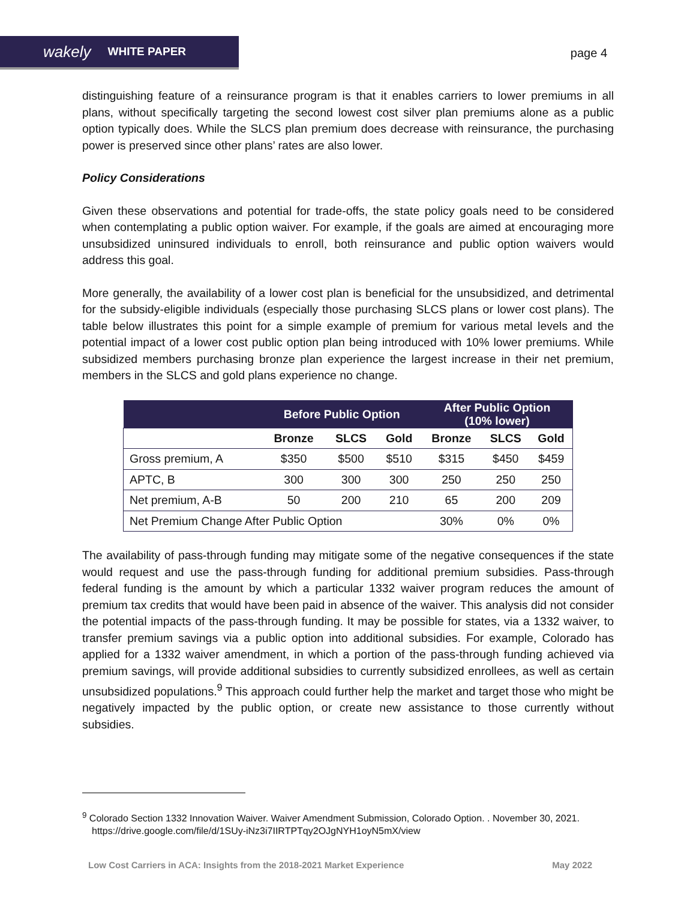wakely WHITE PAPER
page 4
distinguishing feature of a reinsurance program is that it enables carriers to lower premiums in all plans, without specifically targeting the second lowest cost silver plan premiums alone as a public option typically does. While the SLCS plan premium does decrease with reinsurance, the purchasing power is preserved since other plans’ rates are also lower.
Policy Considerations
Given these observations and potential for trade-offs, the state policy goals need to be considered when contemplating a public option waiver. For example, if the goals are aimed at encouraging more unsubsidized uninsured individuals to enroll, both reinsurance and public option waivers would address this goal.
More generally, the availability of a lower cost plan is beneficial for the unsubsidized, and detrimental for the subsidy-eligible individuals (especially those purchasing SLCS plans or lower cost plans). The table below illustrates this point for a simple example of premium for various metal levels and the potential impact of a lower cost public option plan being introduced with 10% lower premiums. While subsidized members purchasing bronze plan experience the largest increase in their net premium, members in the SLCS and gold plans experience no change.
| | Before Public Option | | | After Public Option (10% lower) | | |
| --- | --- | --- | --- | --- | --- | --- |
| | Bronze | SLCS | Gold | Bronze | SLCS | Gold |
| Gross premium, A | $350 | $500 | $510 | $315 | $450 | $459 |
| APTC, B | 300 | 300 | 300 | 250 | 250 | 250 |
| Net premium, A-B | 50 | 200 | 210 | 65 | 200 | 209 |
| Net Premium Change After Public Option | | | | 30% | 0% | 0% |
The availability of pass-through funding may mitigate some of the negative consequences if the state would request and use the pass-through funding for additional premium subsidies. Pass-through federal funding is the amount by which a particular 1332 waiver program reduces the amount of premium tax credits that would have been paid in absence of the waiver. This analysis did not consider the potential impacts of the pass-through funding. It may be possible for states, via a 1332 waiver, to transfer premium savings via a public option into additional subsidies. For example, Colorado has applied for a 1332 waiver amendment, in which a portion of the pass-through funding achieved via premium savings, will provide additional subsidies to currently subsidized enrollees, as well as certain unsubsidized populations.<sup>9</sup> This approach could further help the market and target those who might be negatively impacted by the public option, or create new assistance to those currently without subsidies.
<sup>9</sup> Colorado Section 1332 Innovation Waiver. Waiver Amendment Submission, Colorado Option. . November 30, 2021. https://drive.google.com/file/d/1SUy-iNz3i7IIRTPTqy2OJgNYH1oyN5mX/view
Low Cost Carriers in ACA: Insights from the 2018-2021 Market Experience May 2022